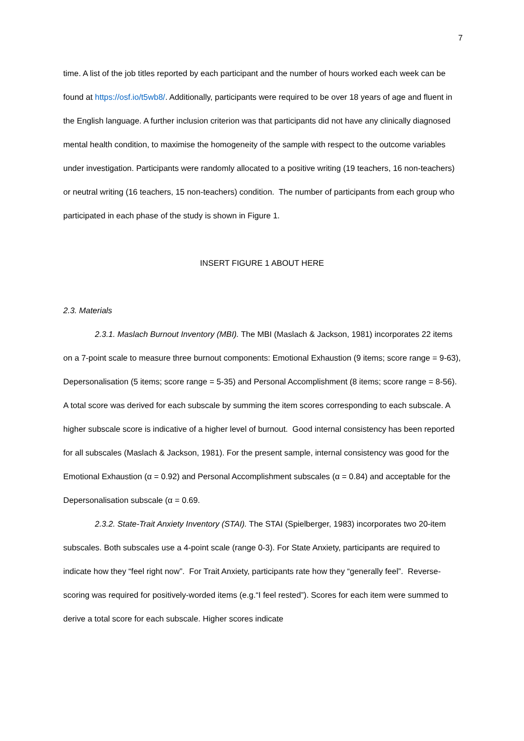7
time. A list of the job titles reported by each participant and the number of hours worked each week can be found at https://osf.io/t5wb8/. Additionally, participants were required to be over 18 years of age and fluent in the English language. A further inclusion criterion was that participants did not have any clinically diagnosed mental health condition, to maximise the homogeneity of the sample with respect to the outcome variables under investigation. Participants were randomly allocated to a positive writing (19 teachers, 16 non-teachers) or neutral writing (16 teachers, 15 non-teachers) condition. The number of participants from each group who participated in each phase of the study is shown in Figure 1.
INSERT FIGURE 1 ABOUT HERE
2.3. Materials
2.3.1. Maslach Burnout Inventory (MBI). The MBI (Maslach & Jackson, 1981) incorporates 22 items on a 7-point scale to measure three burnout components: Emotional Exhaustion (9 items; score range = 9-63), Depersonalisation (5 items; score range = 5-35) and Personal Accomplishment (8 items; score range = 8-56). A total score was derived for each subscale by summing the item scores corresponding to each subscale. A higher subscale score is indicative of a higher level of burnout. Good internal consistency has been reported for all subscales (Maslach & Jackson, 1981). For the present sample, internal consistency was good for the Emotional Exhaustion (α = 0.92) and Personal Accomplishment subscales (α = 0.84) and acceptable for the Depersonalisation subscale (α = 0.69.
2.3.2. State-Trait Anxiety Inventory (STAI). The STAI (Spielberger, 1983) incorporates two 20-item subscales. Both subscales use a 4-point scale (range 0-3). For State Anxiety, participants are required to indicate how they “feel right now”. For Trait Anxiety, participants rate how they “generally feel”. Reverse-scoring was required for positively-worded items (e.g.“I feel rested”). Scores for each item were summed to derive a total score for each subscale. Higher scores indicate